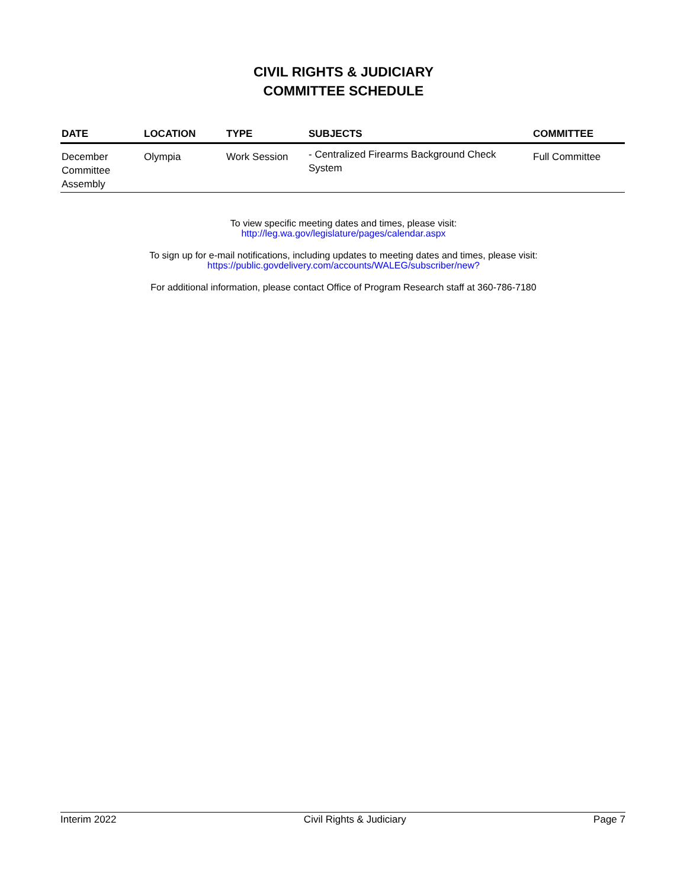CIVIL RIGHTS & JUDICIARY
COMMITTEE SCHEDULE
| DATE | LOCATION | TYPE | SUBJECTS | COMMITTEE |
| --- | --- | --- | --- | --- |
| December Committee Assembly | Olympia | Work Session | - Centralized Firearms Background Check System | Full Committee |
To view specific meeting dates and times, please visit:
http://leg.wa.gov/legislature/pages/calendar.aspx
To sign up for e-mail notifications, including updates to meeting dates and times, please visit:
https://public.govdelivery.com/accounts/WALEG/subscriber/new?
For additional information, please contact Office of Program Research staff at 360-786-7180
Interim 2022 Civil Rights & Judiciary Page 7